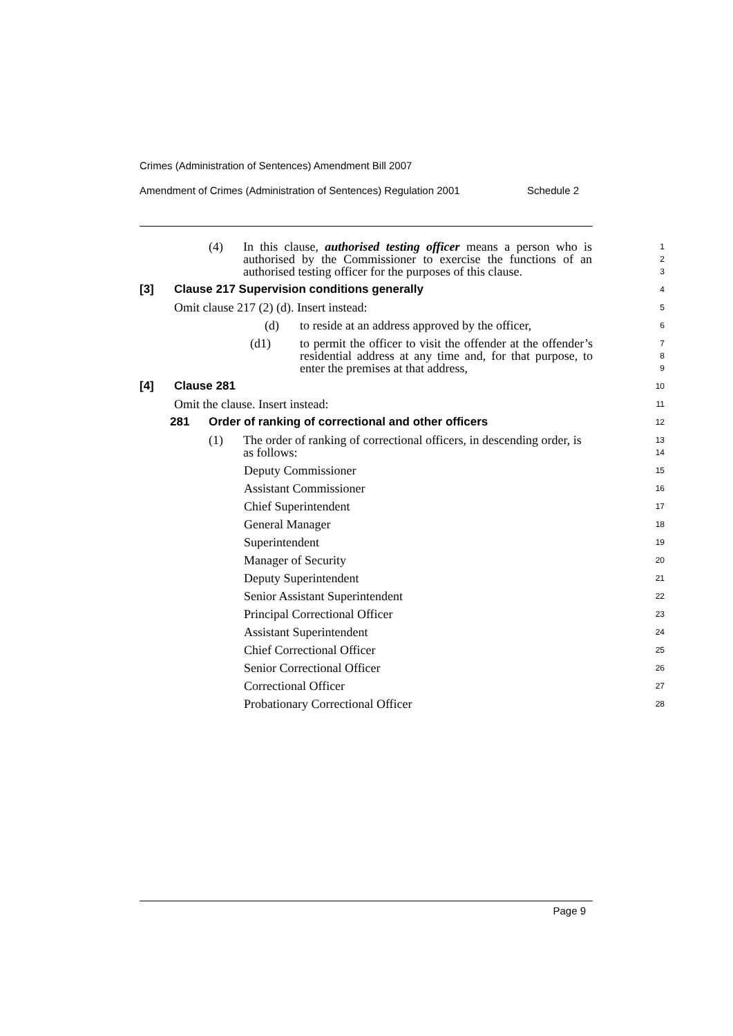Crimes (Administration of Sentences) Amendment Bill 2007
Amendment of Crimes (Administration of Sentences) Regulation 2001 Schedule 2
(4) In this clause, authorised testing officer means a person who is authorised by the Commissioner to exercise the functions of an authorised testing officer for the purposes of this clause.
1
2
3
[3] Clause 217 Supervision conditions generally
4
Omit clause 217 (2) (d). Insert instead:
5
(d) to reside at an address approved by the officer,
6
(d1) to permit the officer to visit the offender at the offender’s residential address at any time and, for that purpose, to enter the premises at that address,
7
8
9
[4] Clause 281
10
Omit the clause. Insert instead:
11
281 Order of ranking of correctional and other officers
12
(1) The order of ranking of correctional officers, in descending order, is as follows:
13
14
Deputy Commissioner
15
Assistant Commissioner
16
Chief Superintendent
17
General Manager
18
Superintendent
19
Manager of Security
20
Deputy Superintendent
21
Senior Assistant Superintendent
22
Principal Correctional Officer
23
Assistant Superintendent
24
Chief Correctional Officer
25
Senior Correctional Officer
26
Correctional Officer
27
Probationary Correctional Officer
28
Page 9